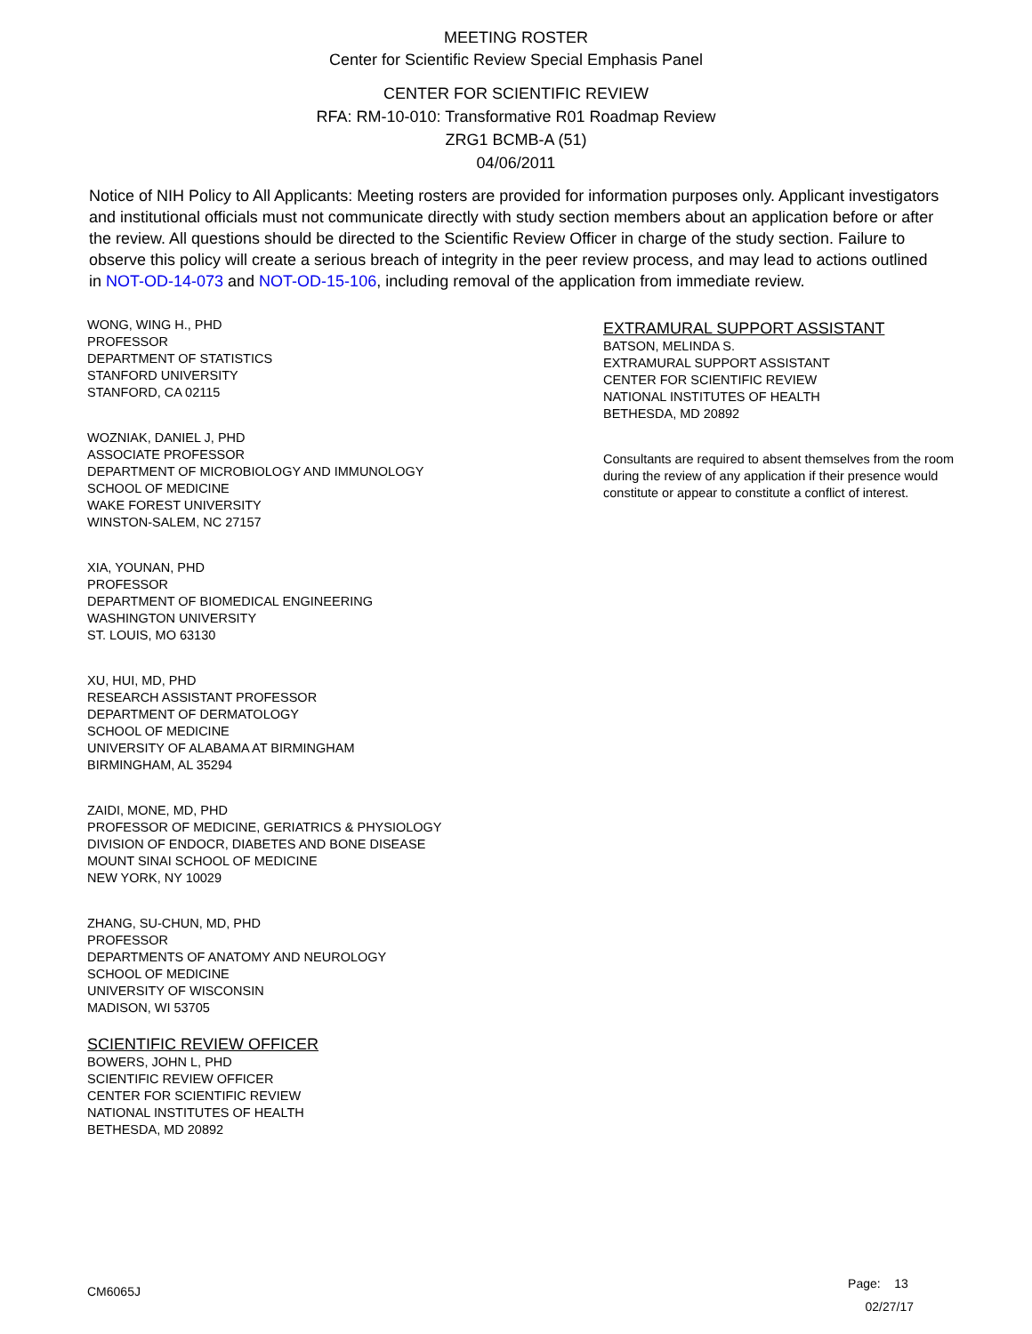MEETING ROSTER
Center for Scientific Review Special Emphasis Panel
CENTER FOR SCIENTIFIC REVIEW
RFA: RM-10-010: Transformative R01 Roadmap Review
ZRG1 BCMB-A (51)
04/06/2011
Notice of NIH Policy to All Applicants: Meeting rosters are provided for information purposes only. Applicant investigators and institutional officials must not communicate directly with study section members about an application before or after the review. All questions should be directed to the Scientific Review Officer in charge of the study section. Failure to observe this policy will create a serious breach of integrity in the peer review process, and may lead to actions outlined in NOT-OD-14-073 and NOT-OD-15-106, including removal of the application from immediate review.
WONG, WING H., PHD
PROFESSOR
DEPARTMENT OF STATISTICS
STANFORD UNIVERSITY
STANFORD, CA 02115
WOZNIAK, DANIEL J, PHD
ASSOCIATE PROFESSOR
DEPARTMENT OF MICROBIOLOGY AND IMMUNOLOGY
SCHOOL OF MEDICINE
WAKE FOREST UNIVERSITY
WINSTON-SALEM, NC 27157
XIA, YOUNAN, PHD
PROFESSOR
DEPARTMENT OF BIOMEDICAL ENGINEERING
WASHINGTON UNIVERSITY
ST. LOUIS, MO 63130
XU, HUI, MD, PHD
RESEARCH ASSISTANT PROFESSOR
DEPARTMENT OF DERMATOLOGY
SCHOOL OF MEDICINE
UNIVERSITY OF ALABAMA AT BIRMINGHAM
BIRMINGHAM, AL 35294
ZAIDI, MONE, MD, PHD
PROFESSOR OF MEDICINE, GERIATRICS & PHYSIOLOGY
DIVISION OF ENDOCR, DIABETES AND BONE DISEASE
MOUNT SINAI SCHOOL OF MEDICINE
NEW YORK, NY 10029
ZHANG, SU-CHUN, MD, PHD
PROFESSOR
DEPARTMENTS OF ANATOMY AND NEUROLOGY
SCHOOL OF MEDICINE
UNIVERSITY OF WISCONSIN
MADISON, WI 53705
SCIENTIFIC REVIEW OFFICER
BOWERS, JOHN L, PHD
SCIENTIFIC REVIEW OFFICER
CENTER FOR SCIENTIFIC REVIEW
NATIONAL INSTITUTES OF HEALTH
BETHESDA, MD 20892
EXTRAMURAL SUPPORT ASSISTANT
BATSON, MELINDA S.
EXTRAMURAL SUPPORT ASSISTANT
CENTER FOR SCIENTIFIC REVIEW
NATIONAL INSTITUTES OF HEALTH
BETHESDA, MD 20892
Consultants are required to absent themselves from the room during the review of any application if their presence would constitute or appear to constitute a conflict of interest.
CM6065J
Page: 13
02/27/17